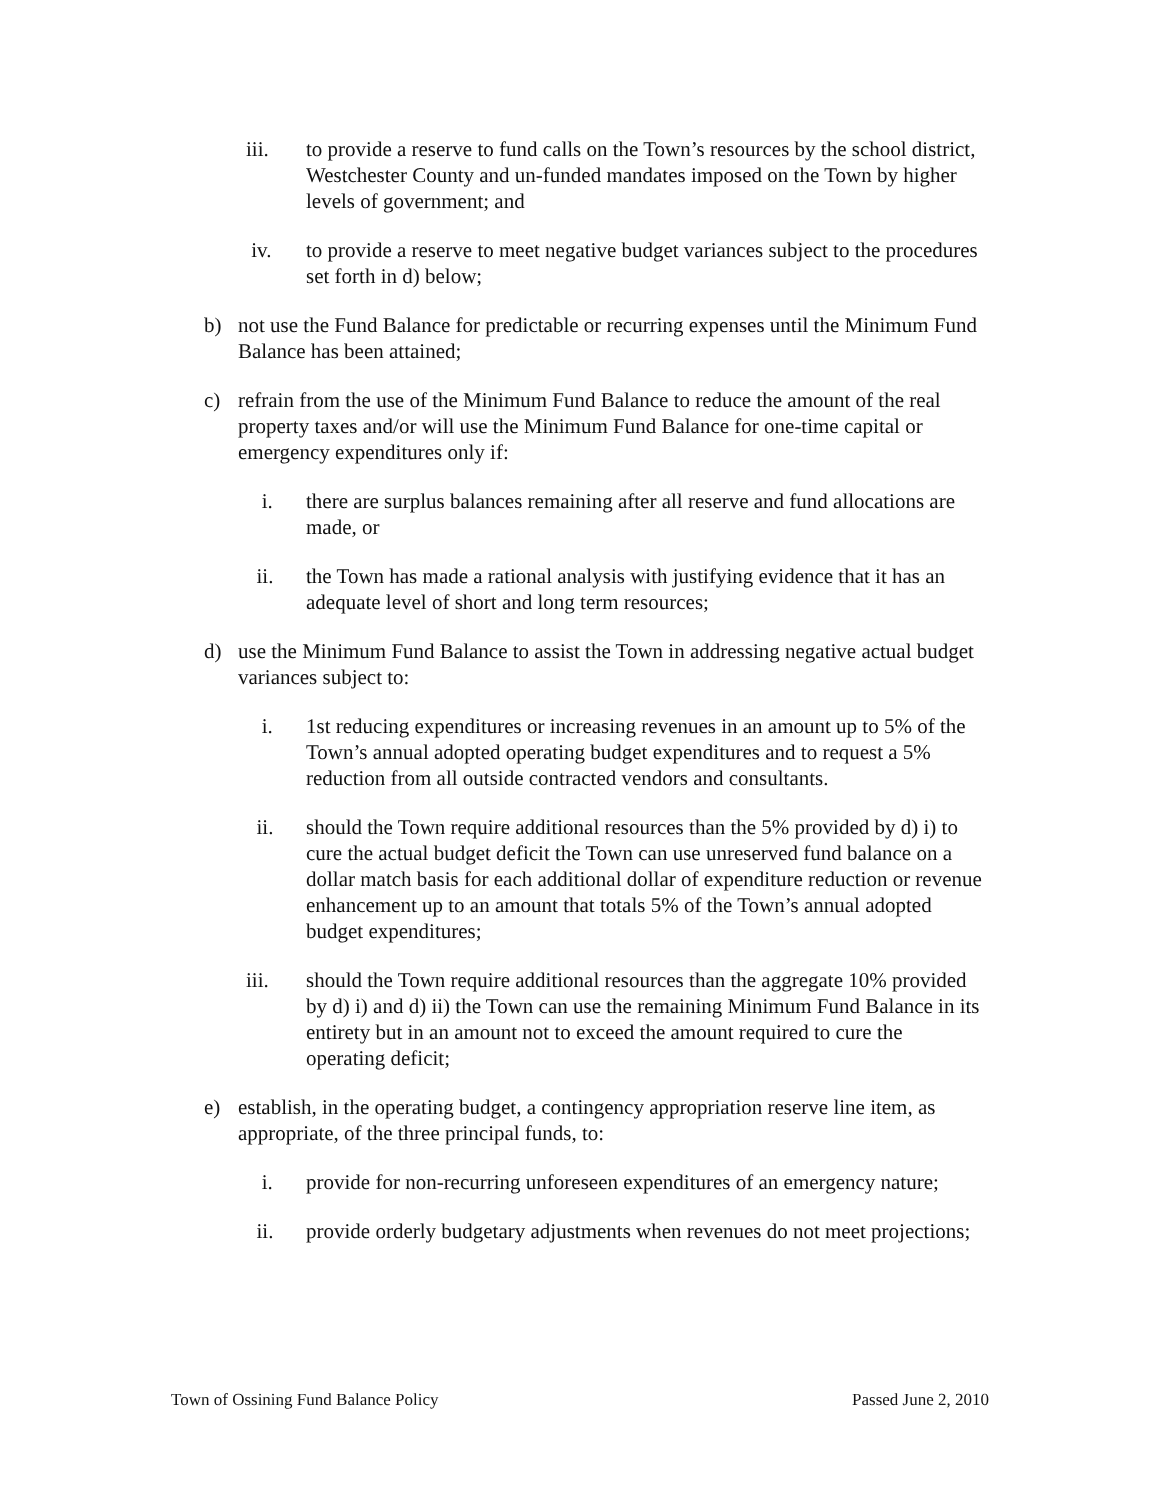iii. to provide a reserve to fund calls on the Town’s resources by the school district, Westchester County and un-funded mandates imposed on the Town by higher levels of government; and
iv. to provide a reserve to meet negative budget variances subject to the procedures set forth in d) below;
b) not use the Fund Balance for predictable or recurring expenses until the Minimum Fund Balance has been attained;
c) refrain from the use of the Minimum Fund Balance to reduce the amount of the real property taxes and/or will use the Minimum Fund Balance for one-time capital or emergency expenditures only if:
i. there are surplus balances remaining after all reserve and fund allocations are made, or
ii. the Town has made a rational analysis with justifying evidence that it has an adequate level of short and long term resources;
d) use the Minimum Fund Balance to assist the Town in addressing negative actual budget variances subject to:
i. 1st reducing expenditures or increasing revenues in an amount up to 5% of the Town’s annual adopted operating budget expenditures and to request a 5% reduction from all outside contracted vendors and consultants.
ii. should the Town require additional resources than the 5% provided by d) i) to cure the actual budget deficit the Town can use unreserved fund balance on a dollar match basis for each additional dollar of expenditure reduction or revenue enhancement up to an amount that totals 5% of the Town’s annual adopted budget expenditures;
iii. should the Town require additional resources than the aggregate 10% provided by d) i) and d) ii) the Town can use the remaining Minimum Fund Balance in its entirety but in an amount not to exceed the amount required to cure the operating deficit;
e) establish, in the operating budget, a contingency appropriation reserve line item, as appropriate, of the three principal funds, to:
i. provide for non-recurring unforeseen expenditures of an emergency nature;
ii. provide orderly budgetary adjustments when revenues do not meet projections;
Town of Ossining Fund Balance Policy Passed June 2, 2010